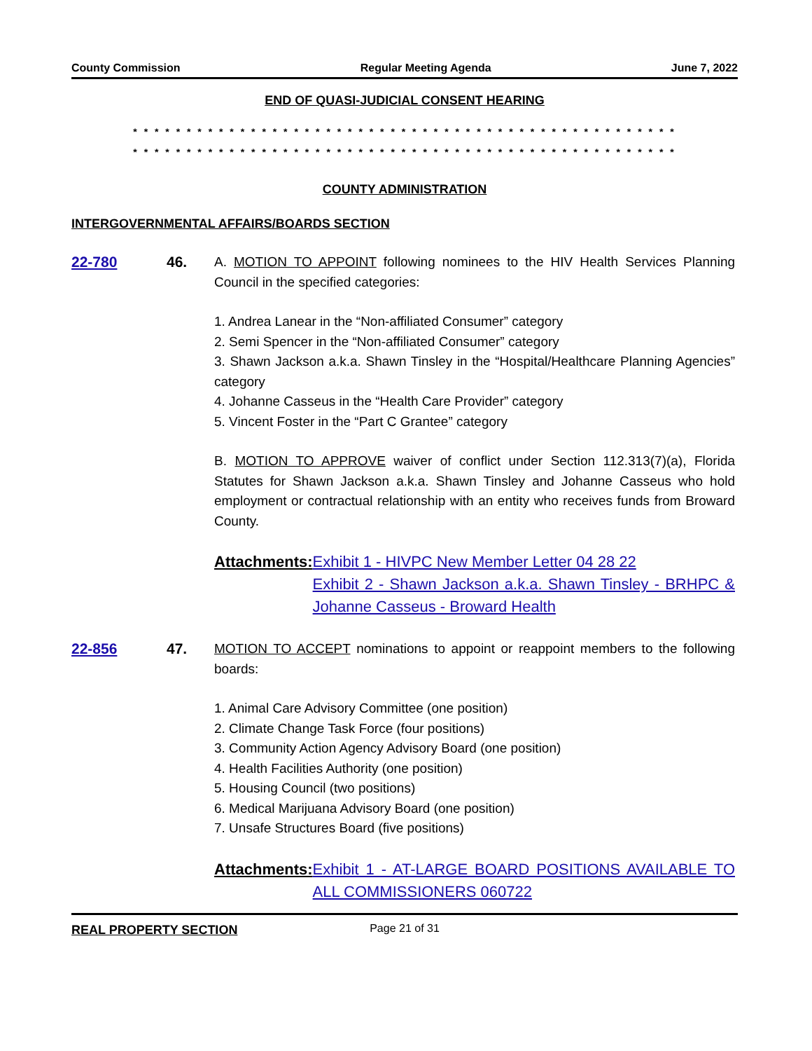County Commission Regular Meeting Agenda June 7, 2022
END OF QUASI-JUDICIAL CONSENT HEARING
* * * * * * * * * * * * * * * * * * * * * * * * * * * * * * * * * * * * * * * * * * * * * * * * * * *
* * * * * * * * * * * * * * * * * * * * * * * * * * * * * * * * * * * * * * * * * * * * * * * * * * *
COUNTY ADMINISTRATION
INTERGOVERNMENTAL AFFAIRS/BOARDS SECTION
22-780 46. A. MOTION TO APPOINT following nominees to the HIV Health Services Planning Council in the specified categories:
1. Andrea Lanear in the “Non-affiliated Consumer” category
2. Semi Spencer in the “Non-affiliated Consumer” category
3. Shawn Jackson a.k.a. Shawn Tinsley in the “Hospital/Healthcare Planning Agencies” category
4. Johanne Casseus in the “Health Care Provider” category
5. Vincent Foster in the “Part C Grantee” category
B. MOTION TO APPROVE waiver of conflict under Section 112.313(7)(a), Florida Statutes for Shawn Jackson a.k.a. Shawn Tinsley and Johanne Casseus who hold employment or contractual relationship with an entity who receives funds from Broward County.
Attachments: Exhibit 1 - HIVPC New Member Letter 04 28 22
Exhibit 2 - Shawn Jackson a.k.a. Shawn Tinsley - BRHPC & Johanne Casseus - Broward Health
22-856 47. MOTION TO ACCEPT nominations to appoint or reappoint members to the following boards:
1. Animal Care Advisory Committee (one position)
2. Climate Change Task Force (four positions)
3. Community Action Agency Advisory Board (one position)
4. Health Facilities Authority (one position)
5. Housing Council (two positions)
6. Medical Marijuana Advisory Board (one position)
7. Unsafe Structures Board (five positions)
Attachments: Exhibit 1 - AT-LARGE BOARD POSITIONS AVAILABLE TO ALL COMMISSIONERS 060722
REAL PROPERTY SECTION
Page 21 of 31